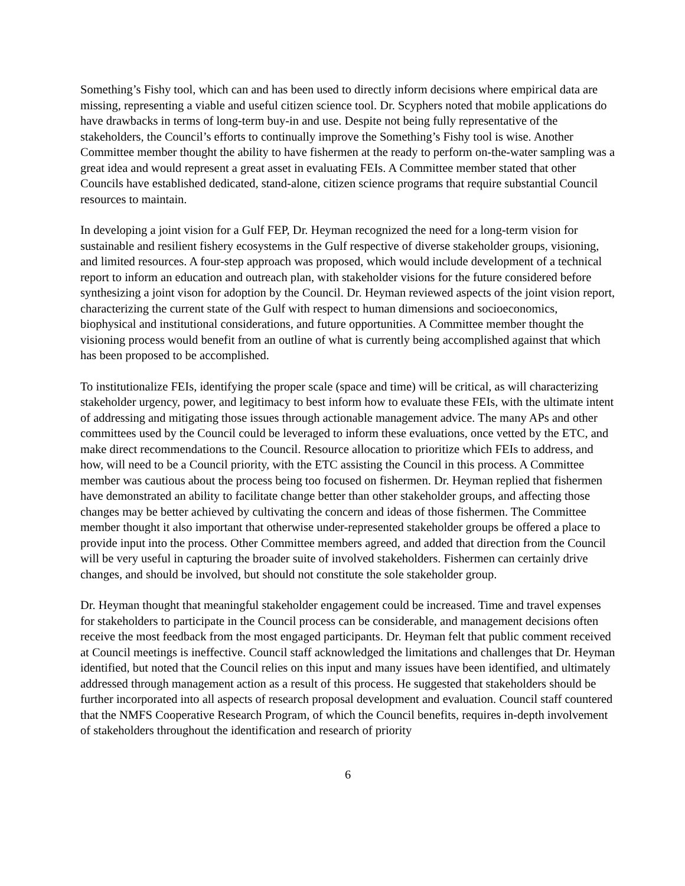Something’s Fishy tool, which can and has been used to directly inform decisions where empirical data are missing, representing a viable and useful citizen science tool. Dr. Scyphers noted that mobile applications do have drawbacks in terms of long-term buy-in and use. Despite not being fully representative of the stakeholders, the Council’s efforts to continually improve the Something’s Fishy tool is wise. Another Committee member thought the ability to have fishermen at the ready to perform on-the-water sampling was a great idea and would represent a great asset in evaluating FEIs. A Committee member stated that other Councils have established dedicated, stand-alone, citizen science programs that require substantial Council resources to maintain.
In developing a joint vision for a Gulf FEP, Dr. Heyman recognized the need for a long-term vision for sustainable and resilient fishery ecosystems in the Gulf respective of diverse stakeholder groups, visioning, and limited resources. A four-step approach was proposed, which would include development of a technical report to inform an education and outreach plan, with stakeholder visions for the future considered before synthesizing a joint vison for adoption by the Council. Dr. Heyman reviewed aspects of the joint vision report, characterizing the current state of the Gulf with respect to human dimensions and socioeconomics, biophysical and institutional considerations, and future opportunities. A Committee member thought the visioning process would benefit from an outline of what is currently being accomplished against that which has been proposed to be accomplished.
To institutionalize FEIs, identifying the proper scale (space and time) will be critical, as will characterizing stakeholder urgency, power, and legitimacy to best inform how to evaluate these FEIs, with the ultimate intent of addressing and mitigating those issues through actionable management advice. The many APs and other committees used by the Council could be leveraged to inform these evaluations, once vetted by the ETC, and make direct recommendations to the Council. Resource allocation to prioritize which FEIs to address, and how, will need to be a Council priority, with the ETC assisting the Council in this process. A Committee member was cautious about the process being too focused on fishermen. Dr. Heyman replied that fishermen have demonstrated an ability to facilitate change better than other stakeholder groups, and affecting those changes may be better achieved by cultivating the concern and ideas of those fishermen. The Committee member thought it also important that otherwise under-represented stakeholder groups be offered a place to provide input into the process. Other Committee members agreed, and added that direction from the Council will be very useful in capturing the broader suite of involved stakeholders. Fishermen can certainly drive changes, and should be involved, but should not constitute the sole stakeholder group.
Dr. Heyman thought that meaningful stakeholder engagement could be increased. Time and travel expenses for stakeholders to participate in the Council process can be considerable, and management decisions often receive the most feedback from the most engaged participants. Dr. Heyman felt that public comment received at Council meetings is ineffective. Council staff acknowledged the limitations and challenges that Dr. Heyman identified, but noted that the Council relies on this input and many issues have been identified, and ultimately addressed through management action as a result of this process. He suggested that stakeholders should be further incorporated into all aspects of research proposal development and evaluation. Council staff countered that the NMFS Cooperative Research Program, of which the Council benefits, requires in-depth involvement of stakeholders throughout the identification and research of priority
6